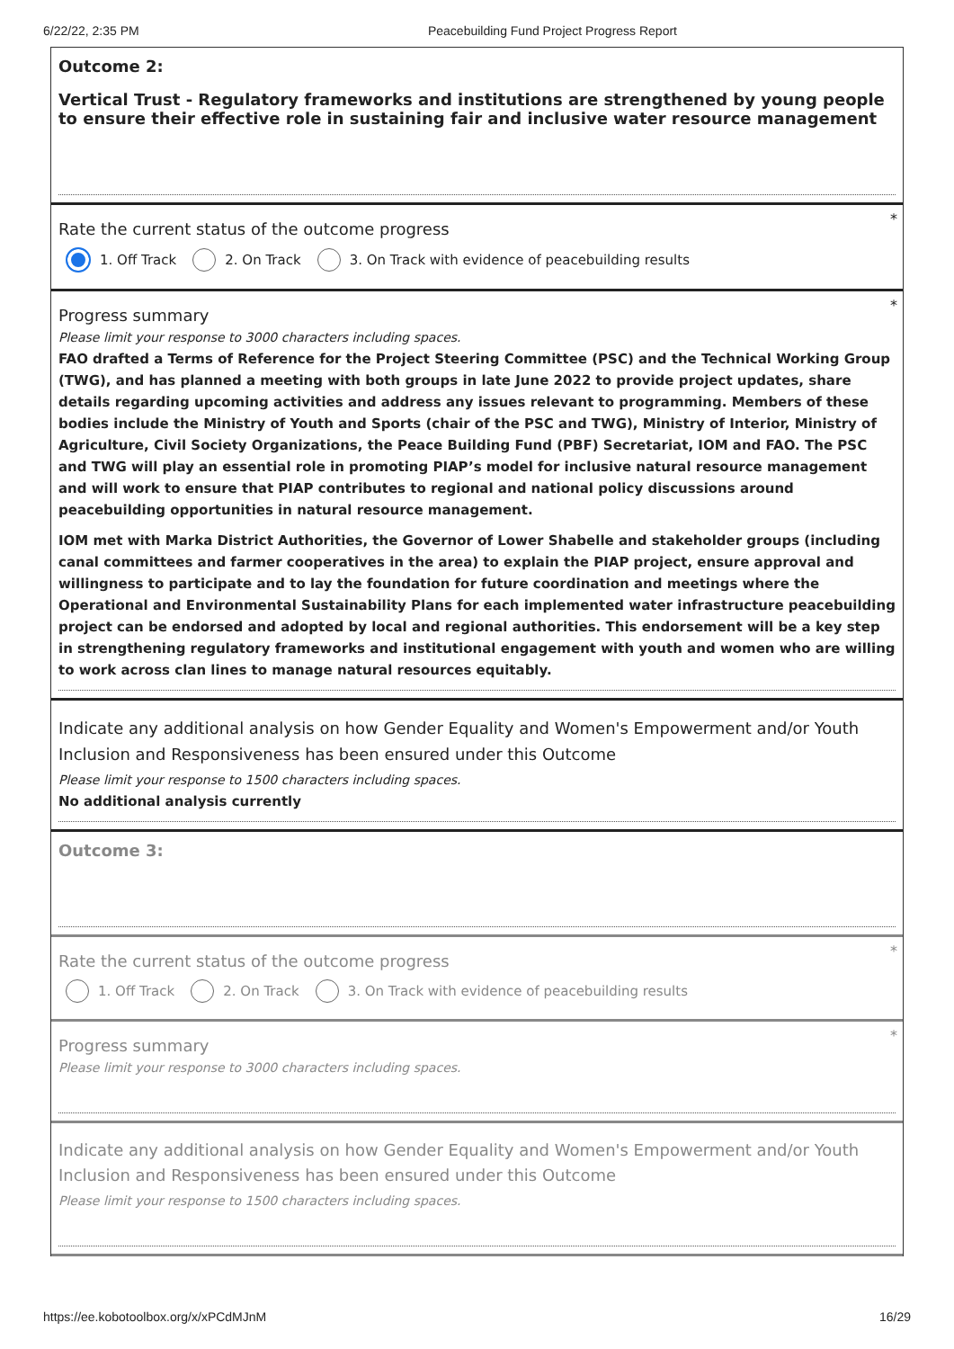6/22/22, 2:35 PM Peacebuilding Fund Project Progress Report
Outcome 2:
Vertical Trust - Regulatory frameworks and institutions are strengthened by young people to ensure their effective role in sustaining fair and inclusive water resource management
*
Rate the current status of the outcome progress
1. Off Track 2. On Track 3. On Track with evidence of peacebuilding results
*
Progress summary
Please limit your response to 3000 characters including spaces.
FAO drafted a Terms of Reference for the Project Steering Committee (PSC) and the Technical Working Group (TWG), and has planned a meeting with both groups in late June 2022 to provide project updates, share details regarding upcoming activities and address any issues relevant to programming. Members of these bodies include the Ministry of Youth and Sports (chair of the PSC and TWG), Ministry of Interior, Ministry of Agriculture, Civil Society Organizations, the Peace Building Fund (PBF) Secretariat, IOM and FAO. The PSC and TWG will play an essential role in promoting PIAP’s model for inclusive natural resource management and will work to ensure that PIAP contributes to regional and national policy discussions around peacebuilding opportunities in natural resource management.
IOM met with Marka District Authorities, the Governor of Lower Shabelle and stakeholder groups (including canal committees and farmer cooperatives in the area) to explain the PIAP project, ensure approval and willingness to participate and to lay the foundation for future coordination and meetings where the Operational and Environmental Sustainability Plans for each implemented water infrastructure peacebuilding project can be endorsed and adopted by local and regional authorities. This endorsement will be a key step in strengthening regulatory frameworks and institutional engagement with youth and women who are willing to work across clan lines to manage natural resources equitably.
Indicate any additional analysis on how Gender Equality and Women's Empowerment and/or Youth Inclusion and Responsiveness has been ensured under this Outcome
Please limit your response to 1500 characters including spaces.
No additional analysis currently
Outcome 3:
*
Rate the current status of the outcome progress
1. Off Track 2. On Track 3. On Track with evidence of peacebuilding results
*
Progress summary
Please limit your response to 3000 characters including spaces.
Indicate any additional analysis on how Gender Equality and Women's Empowerment and/or Youth Inclusion and Responsiveness has been ensured under this Outcome
Please limit your response to 1500 characters including spaces.
https://ee.kobotoolbox.org/x/xPCdMJnM 16/29